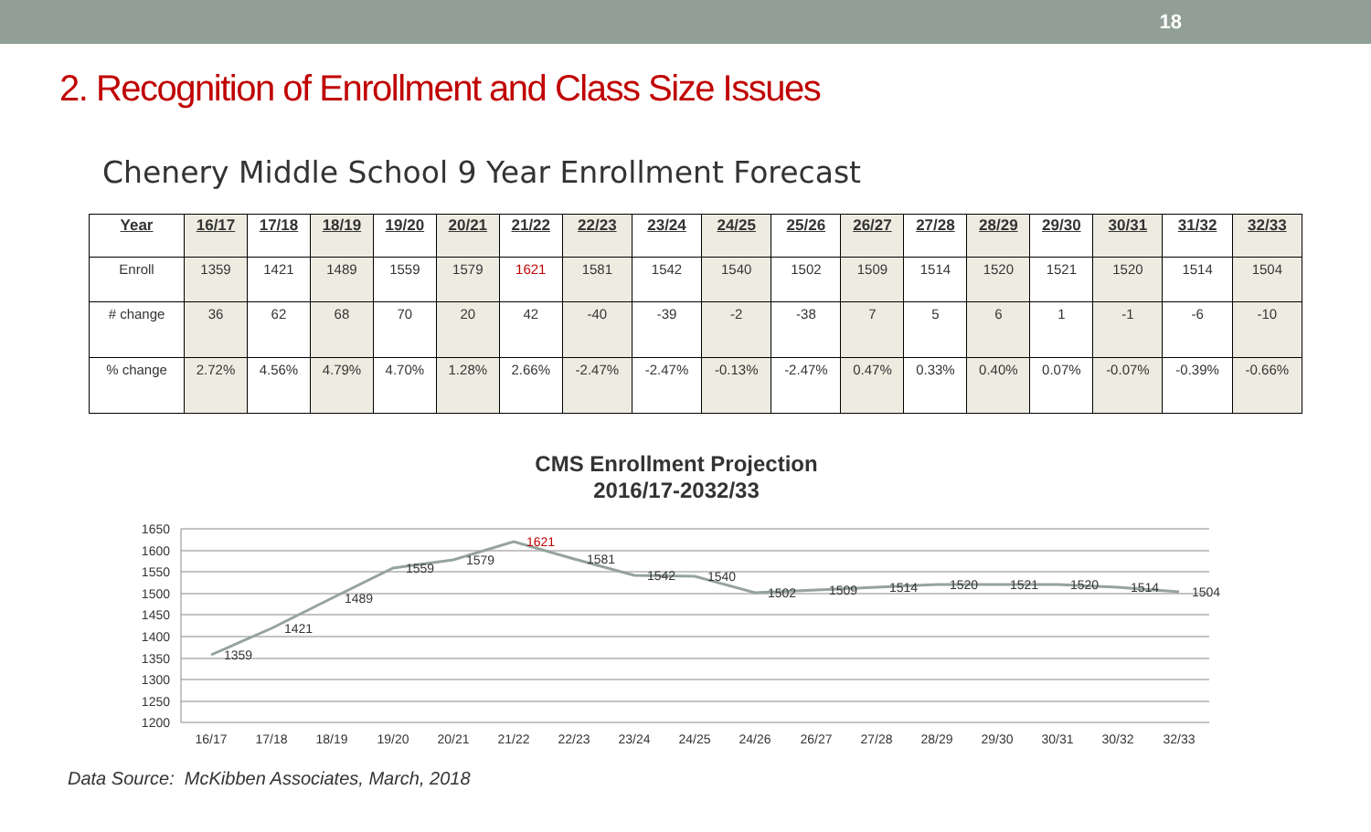18
2. Recognition of Enrollment and Class Size Issues
Chenery Middle School 9 Year Enrollment Forecast
| Year | 16/17 | 17/18 | 18/19 | 19/20 | 20/21 | 21/22 | 22/23 | 23/24 | 24/25 | 25/26 | 26/27 | 27/28 | 28/29 | 29/30 | 30/31 | 31/32 | 32/33 |
| --- | --- | --- | --- | --- | --- | --- | --- | --- | --- | --- | --- | --- | --- | --- | --- | --- | --- |
| Enroll | 1359 | 1421 | 1489 | 1559 | 1579 | 1621 | 1581 | 1542 | 1540 | 1502 | 1509 | 1514 | 1520 | 1521 | 1520 | 1514 | 1504 |
| # change | 36 | 62 | 68 | 70 | 20 | 42 | -40 | -39 | -2 | -38 | 7 | 5 | 6 | 1 | -1 | -6 | -10 |
| % change | 2.72% | 4.56% | 4.79% | 4.70% | 1.28% | 2.66% | -2.47% | -2.47% | -0.13% | -2.47% | 0.47% | 0.33% | 0.40% | 0.07% | -0.07% | -0.39% | -0.66% |
CMS Enrollment Projection
2016/17-2032/33
1650
1600
1550
1500
1450
1400
1350
1300
1250
1200
1359
1421
1489
1559
1579
1621
1581
1542
1540
1502
1509
1514
1520
1521
1520
1514
1504
16/17
17/18
18/19
19/20
20/21
21/22
22/23
23/24
24/25
24/26
26/27
27/28
28/29
29/30
30/31
30/32
32/33
Data Source: McKibben Associates, March, 2018